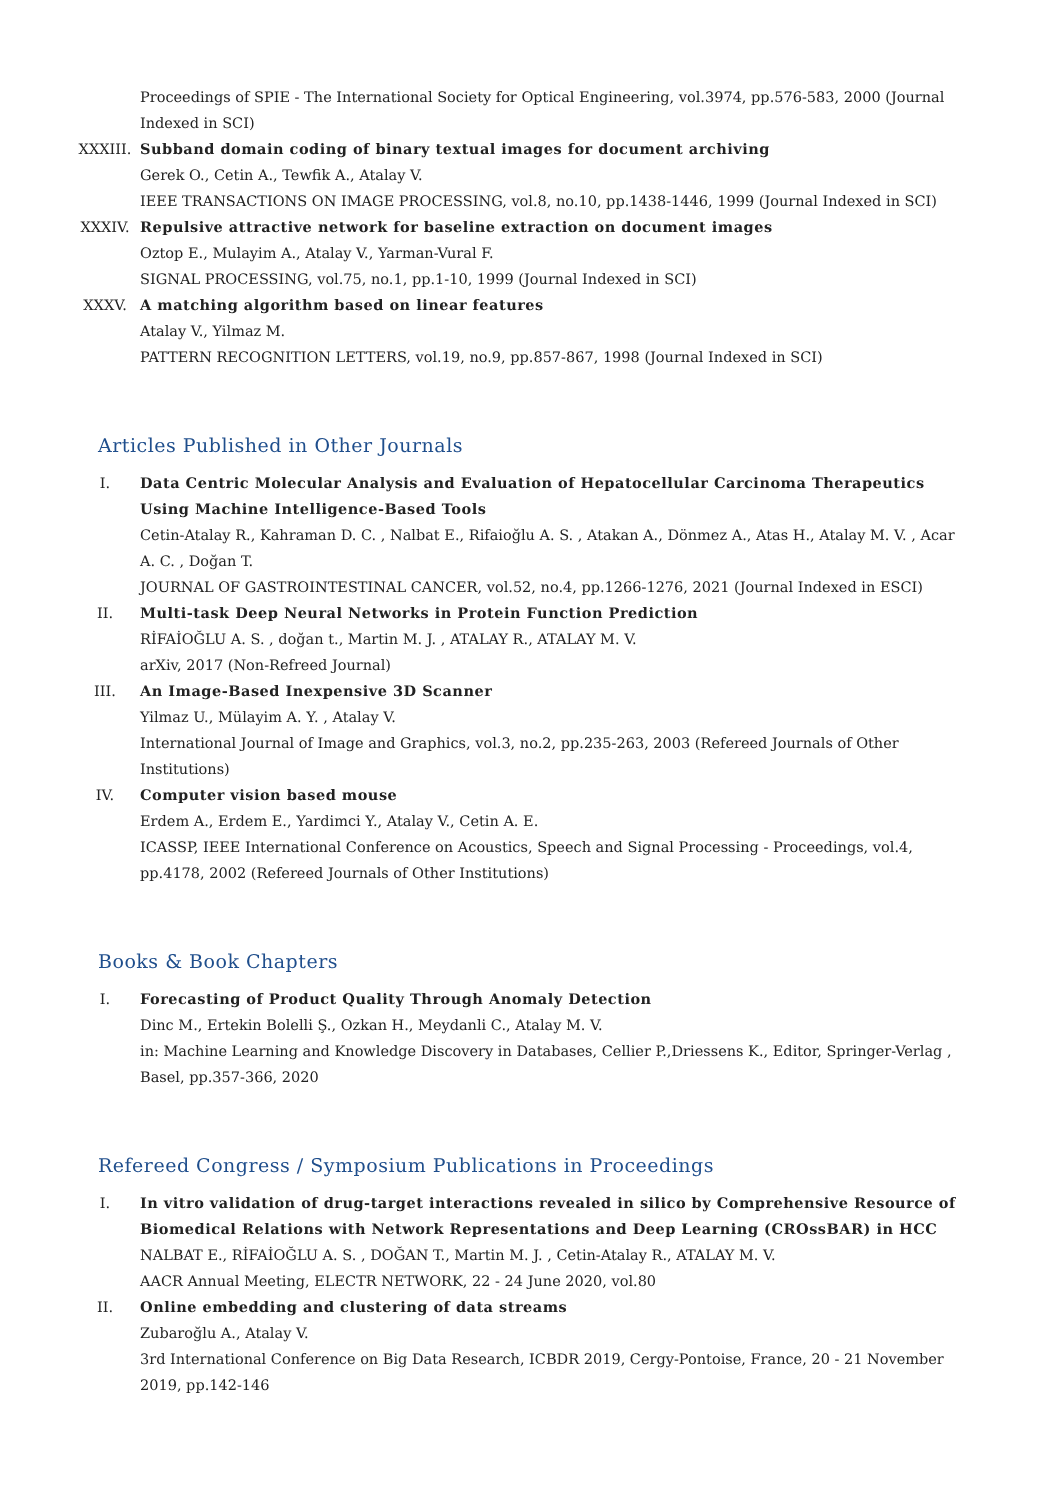Proceedings of SPIE - The International Society for Optical Engineering, vol.3974, pp.576-583, 2000 (Journal Indexed in SCI)
XXXIII. Subband domain coding of binary textual images for document archiving
Gerek O., Cetin A., Tewfik A., Atalay V.
IEEE TRANSACTIONS ON IMAGE PROCESSING, vol.8, no.10, pp.1438-1446, 1999 (Journal Indexed in SCI)
XXXIV. Repulsive attractive network for baseline extraction on document images
Oztop E., Mulayim A., Atalay V., Yarman-Vural F.
SIGNAL PROCESSING, vol.75, no.1, pp.1-10, 1999 (Journal Indexed in SCI)
XXXV. A matching algorithm based on linear features
Atalay V., Yilmaz M.
PATTERN RECOGNITION LETTERS, vol.19, no.9, pp.857-867, 1998 (Journal Indexed in SCI)
Articles Published in Other Journals
I. Data Centric Molecular Analysis and Evaluation of Hepatocellular Carcinoma Therapeutics Using Machine Intelligence-Based Tools
Cetin-Atalay R., Kahraman D. C. , Nalbat E., Rifaioğlu A. S. , Atakan A., Dönmez A., Atas H., Atalay M. V. , Acar A. C. , Doğan T.
JOURNAL OF GASTROINTESTINAL CANCER, vol.52, no.4, pp.1266-1276, 2021 (Journal Indexed in ESCI)
II. Multi-task Deep Neural Networks in Protein Function Prediction
RİFAİOĞLU A. S. , doğan t., Martin M. J. , ATALAY R., ATALAY M. V.
arXiv, 2017 (Non-Refreed Journal)
III. An Image-Based Inexpensive 3D Scanner
Yilmaz U., Mülayim A. Y. , Atalay V.
International Journal of Image and Graphics, vol.3, no.2, pp.235-263, 2003 (Refereed Journals of Other Institutions)
IV. Computer vision based mouse
Erdem A., Erdem E., Yardimci Y., Atalay V., Cetin A. E.
ICASSP, IEEE International Conference on Acoustics, Speech and Signal Processing - Proceedings, vol.4, pp.4178, 2002 (Refereed Journals of Other Institutions)
Books & Book Chapters
I. Forecasting of Product Quality Through Anomaly Detection
Dinc M., Ertekin Bolelli Ş., Ozkan H., Meydanli C., Atalay M. V.
in: Machine Learning and Knowledge Discovery in Databases, Cellier P.,Driessens K., Editor, Springer-Verlag , Basel, pp.357-366, 2020
Refereed Congress / Symposium Publications in Proceedings
I. In vitro validation of drug-target interactions revealed in silico by Comprehensive Resource of Biomedical Relations with Network Representations and Deep Learning (CROssBAR) in HCC
NALBAT E., RİFAİOĞLU A. S. , DOĞAN T., Martin M. J. , Cetin-Atalay R., ATALAY M. V.
AACR Annual Meeting, ELECTR NETWORK, 22 - 24 June 2020, vol.80
II. Online embedding and clustering of data streams
Zubaroğlu A., Atalay V.
3rd International Conference on Big Data Research, ICBDR 2019, Cergy-Pontoise, France, 20 - 21 November 2019, pp.142-146